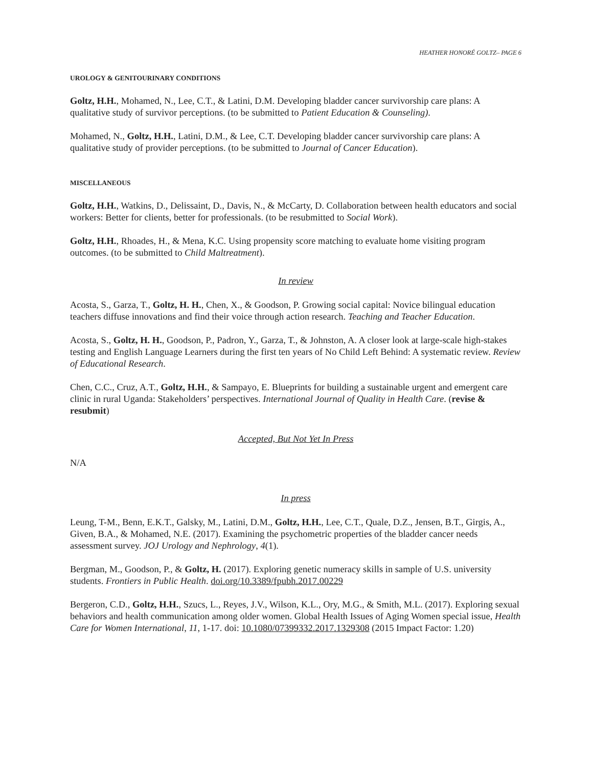HEATHER HONORÉ GOLTZ– PAGE 6
UROLOGY & GENITOURINARY CONDITIONS
Goltz, H.H., Mohamed, N., Lee, C.T., & Latini, D.M. Developing bladder cancer survivorship care plans: A qualitative study of survivor perceptions. (to be submitted to Patient Education & Counseling).
Mohamed, N., Goltz, H.H., Latini, D.M., & Lee, C.T. Developing bladder cancer survivorship care plans: A qualitative study of provider perceptions. (to be submitted to Journal of Cancer Education).
MISCELLANEOUS
Goltz, H.H., Watkins, D., Delissaint, D., Davis, N., & McCarty, D. Collaboration between health educators and social workers: Better for clients, better for professionals. (to be resubmitted to Social Work).
Goltz, H.H., Rhoades, H., & Mena, K.C. Using propensity score matching to evaluate home visiting program outcomes. (to be submitted to Child Maltreatment).
In review
Acosta, S., Garza, T., Goltz, H. H., Chen, X., & Goodson, P. Growing social capital: Novice bilingual education teachers diffuse innovations and find their voice through action research. Teaching and Teacher Education.
Acosta, S., Goltz, H. H., Goodson, P., Padron, Y., Garza, T., & Johnston, A. A closer look at large-scale high-stakes testing and English Language Learners during the first ten years of No Child Left Behind: A systematic review. Review of Educational Research.
Chen, C.C., Cruz, A.T., Goltz, H.H., & Sampayo, E. Blueprints for building a sustainable urgent and emergent care clinic in rural Uganda: Stakeholders’ perspectives. International Journal of Quality in Health Care. (revise & resubmit)
Accepted, But Not Yet In Press
N/A
In press
Leung, T-M., Benn, E.K.T., Galsky, M., Latini, D.M., Goltz, H.H., Lee, C.T., Quale, D.Z., Jensen, B.T., Girgis, A., Given, B.A., & Mohamed, N.E. (2017). Examining the psychometric properties of the bladder cancer needs assessment survey. JOJ Urology and Nephrology, 4(1).
Bergman, M., Goodson, P., & Goltz, H. (2017). Exploring genetic numeracy skills in sample of U.S. university students. Frontiers in Public Health. doi.org/10.3389/fpubh.2017.00229
Bergeron, C.D., Goltz, H.H., Szucs, L., Reyes, J.V., Wilson, K.L., Ory, M.G., & Smith, M.L. (2017). Exploring sexual behaviors and health communication among older women. Global Health Issues of Aging Women special issue, Health Care for Women International, 11, 1-17. doi: 10.1080/07399332.2017.1329308 (2015 Impact Factor: 1.20)